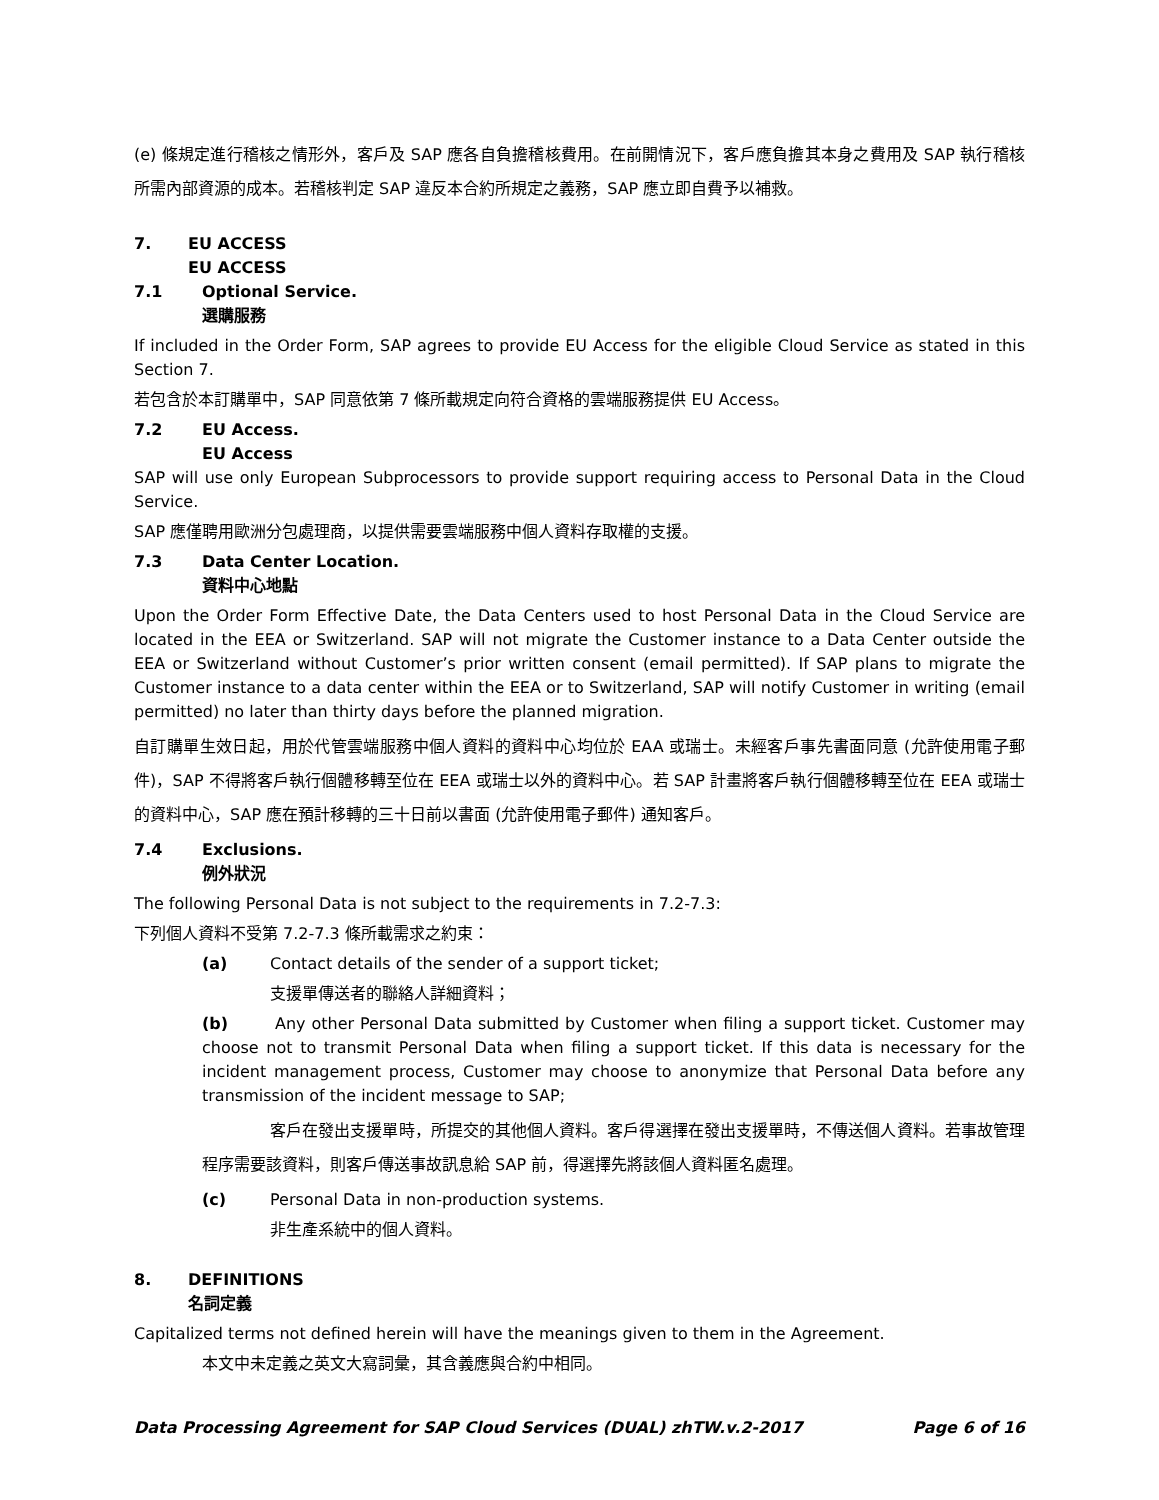(e) 條規定進行稽核之情形外，客戶及 SAP 應各自負擔稽核費用。在前開情況下，客戶應負擔其本身之費用及 SAP 執行稽核所需內部資源的成本。若稽核判定 SAP 違反本合約所規定之義務，SAP 應立即自費予以補救。
7. EU ACCESS
EU ACCESS
7.1 Optional Service.
選購服務
If included in the Order Form, SAP agrees to provide EU Access for the eligible Cloud Service as stated in this Section 7.
若包含於本訂購單中，SAP 同意依第 7 條所載規定向符合資格的雲端服務提供 EU Access。
7.2 EU Access.
EU Access
SAP will use only European Subprocessors to provide support requiring access to Personal Data in the Cloud Service.
SAP 應僅聘用歐洲分包處理商，以提供需要雲端服務中個人資料存取權的支援。
7.3 Data Center Location.
資料中心地點
Upon the Order Form Effective Date, the Data Centers used to host Personal Data in the Cloud Service are located in the EEA or Switzerland. SAP will not migrate the Customer instance to a Data Center outside the EEA or Switzerland without Customer’s prior written consent (email permitted). If SAP plans to migrate the Customer instance to a data center within the EEA or to Switzerland, SAP will notify Customer in writing (email permitted) no later than thirty days before the planned migration.
自訂購單生效日起，用於代管雲端服務中個人資料的資料中心均位於 EAA 或瑞士。未經客戶事先書面同意 (允許使用電子郵件)，SAP 不得將客戶執行個體移轉至位在 EEA 或瑞士以外的資料中心。若 SAP 計畫將客戶執行個體移轉至位在 EEA 或瑞士的資料中心，SAP 應在預計移轉的三十日前以書面 (允許使用電子郵件) 通知客戶。
7.4 Exclusions.
例外狀況
The following Personal Data is not subject to the requirements in 7.2-7.3:
下列個人資料不受第 7.2-7.3 條所載需求之約束：
(a) Contact details of the sender of a support ticket;
支援單傳送者的聯絡人詳細資料；
(b) Any other Personal Data submitted by Customer when filing a support ticket. Customer may choose not to transmit Personal Data when filing a support ticket. If this data is necessary for the incident management process, Customer may choose to anonymize that Personal Data before any transmission of the incident message to SAP;
客戶在發出支援單時，所提交的其他個人資料。客戶得選擇在發出支援單時，不傳送個人資料。若事故管理程序需要該資料，則客戶傳送事故訊息給 SAP 前，得選擇先將該個人資料匿名處理。
(c) Personal Data in non-production systems.
非生產系統中的個人資料。
8. DEFINITIONS
名詞定義
Capitalized terms not defined herein will have the meanings given to them in the Agreement.
本文中未定義之英文大寫詞彙，其含義應與合約中相同。
Data Processing Agreement for SAP Cloud Services (DUAL) zhTW.v.2-2017 Page 6 of 16